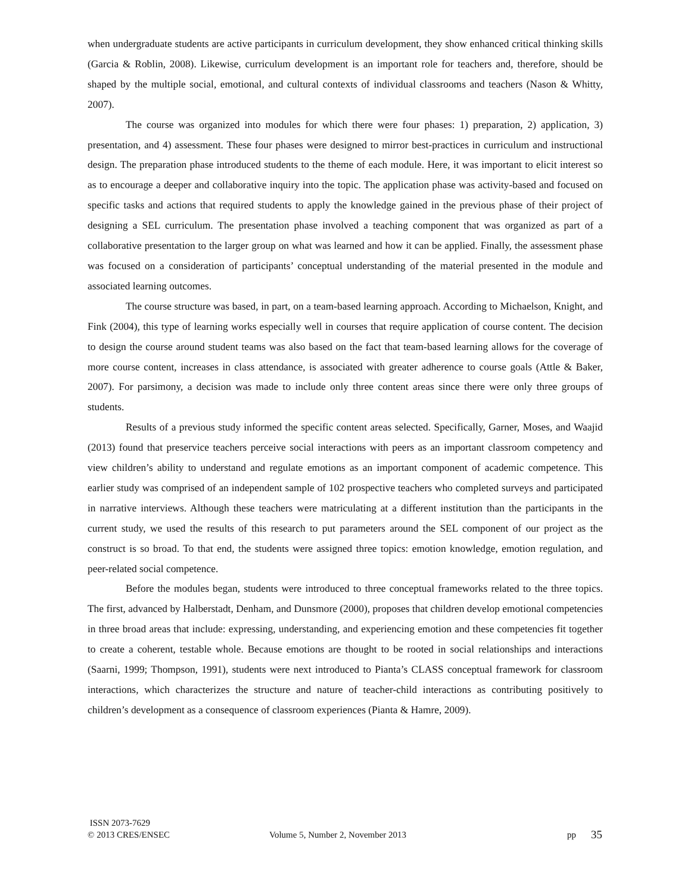when undergraduate students are active participants in curriculum development, they show enhanced critical thinking skills (Garcia & Roblin, 2008). Likewise, curriculum development is an important role for teachers and, therefore, should be shaped by the multiple social, emotional, and cultural contexts of individual classrooms and teachers (Nason & Whitty, 2007).
The course was organized into modules for which there were four phases: 1) preparation, 2) application, 3) presentation, and 4) assessment. These four phases were designed to mirror best-practices in curriculum and instructional design. The preparation phase introduced students to the theme of each module. Here, it was important to elicit interest so as to encourage a deeper and collaborative inquiry into the topic. The application phase was activity-based and focused on specific tasks and actions that required students to apply the knowledge gained in the previous phase of their project of designing a SEL curriculum. The presentation phase involved a teaching component that was organized as part of a collaborative presentation to the larger group on what was learned and how it can be applied. Finally, the assessment phase was focused on a consideration of participants’ conceptual understanding of the material presented in the module and associated learning outcomes.
The course structure was based, in part, on a team-based learning approach. According to Michaelson, Knight, and Fink (2004), this type of learning works especially well in courses that require application of course content. The decision to design the course around student teams was also based on the fact that team-based learning allows for the coverage of more course content, increases in class attendance, is associated with greater adherence to course goals (Attle & Baker, 2007). For parsimony, a decision was made to include only three content areas since there were only three groups of students.
Results of a previous study informed the specific content areas selected. Specifically, Garner, Moses, and Waajid (2013) found that preservice teachers perceive social interactions with peers as an important classroom competency and view children’s ability to understand and regulate emotions as an important component of academic competence. This earlier study was comprised of an independent sample of 102 prospective teachers who completed surveys and participated in narrative interviews. Although these teachers were matriculating at a different institution than the participants in the current study, we used the results of this research to put parameters around the SEL component of our project as the construct is so broad. To that end, the students were assigned three topics: emotion knowledge, emotion regulation, and peer-related social competence.
Before the modules began, students were introduced to three conceptual frameworks related to the three topics. The first, advanced by Halberstadt, Denham, and Dunsmore (2000), proposes that children develop emotional competencies in three broad areas that include: expressing, understanding, and experiencing emotion and these competencies fit together to create a coherent, testable whole. Because emotions are thought to be rooted in social relationships and interactions (Saarni, 1999; Thompson, 1991), students were next introduced to Pianta’s CLASS conceptual framework for classroom interactions, which characterizes the structure and nature of teacher-child interactions as contributing positively to children’s development as a consequence of classroom experiences (Pianta & Hamre, 2009).
ISSN 2073-7629
© 2013 CRES/ENSEC Volume 5, Number 2, November 2013 pp 35